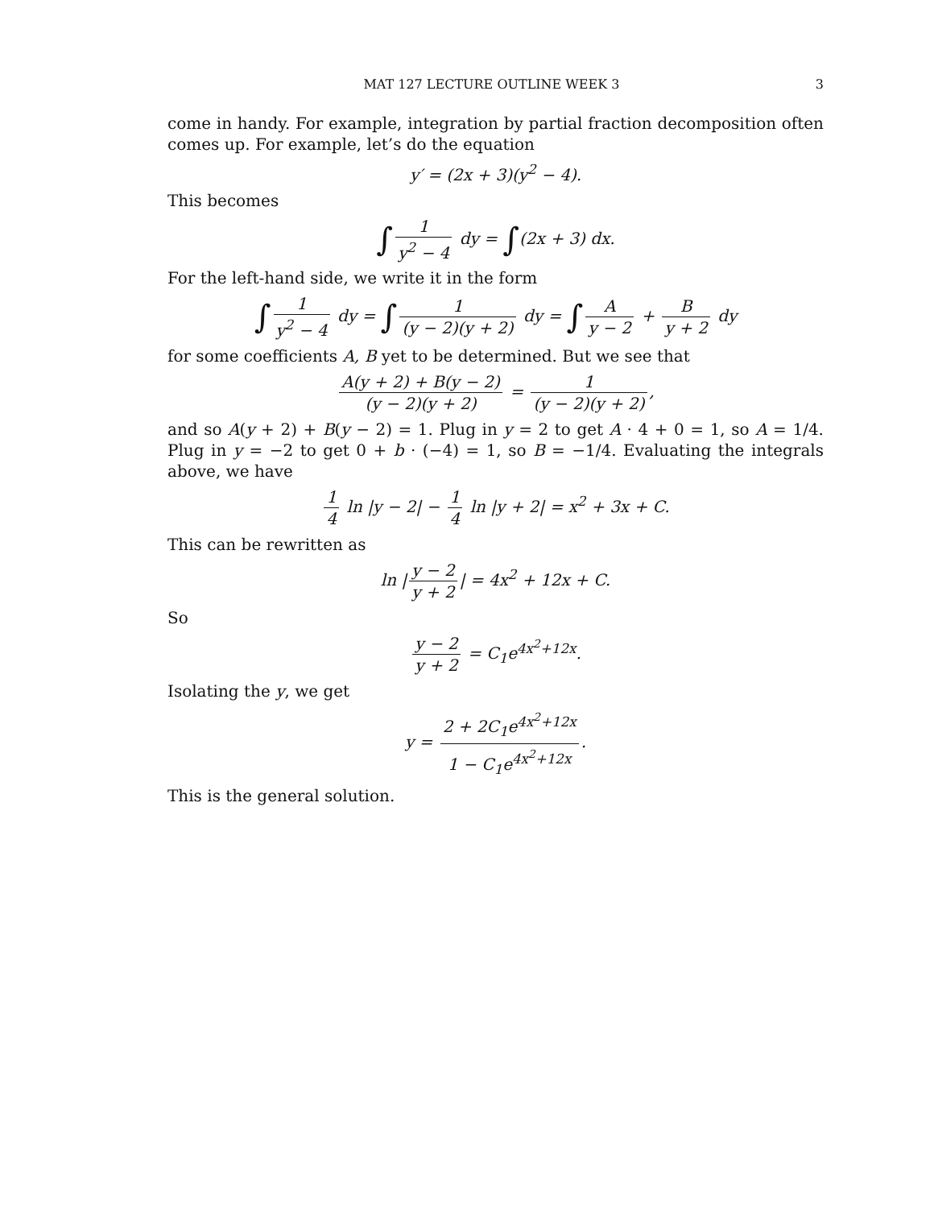MAT 127 LECTURE OUTLINE WEEK 3 3
come in handy. For example, integration by partial fraction decomposition often comes up. For example, let’s do the equation
y′ = (2x + 3)(y<sup>2</sup> − 4).
This becomes
∫ 1 y<sup>2</sup> − 4 dy = ∫(2x + 3) dx.
For the left-hand side, we write it in the form
∫ 1 y<sup>2</sup> − 4 dy = ∫ 1 (y − 2)(y + 2) dy = ∫ A y − 2 + B y + 2 dy
for some coefficients A, B yet to be determined. But we see that
A(y + 2) + B(y − 2) (y − 2)(y + 2) = 1 (y − 2)(y + 2),
and so A(y + 2) + B(y − 2) = 1. Plug in y = 2 to get A · 4 + 0 = 1, so A = 1/4. Plug in y = −2 to get 0 + b · (−4) = 1, so B = −1/4. Evaluating the integrals above, we have
1 4 ln |y − 2| − 1 4 ln |y + 2| = x<sup>2</sup> + 3x + C.
This can be rewritten as
ln | y − 2 y + 2 | = 4x<sup>2</sup> + 12x + C.
So
y − 2 y + 2 = C<sub>1</sub>e<sup>4x<sup>2</sup>+12x</sup>.
Isolating the y, we get
y = 2 + 2C<sub>1</sub>e<sup>4x<sup>2</sup>+12x</sup> 1 − C<sub>1</sub>e<sup>4x<sup>2</sup>+12x</sup>.
This is the general solution.